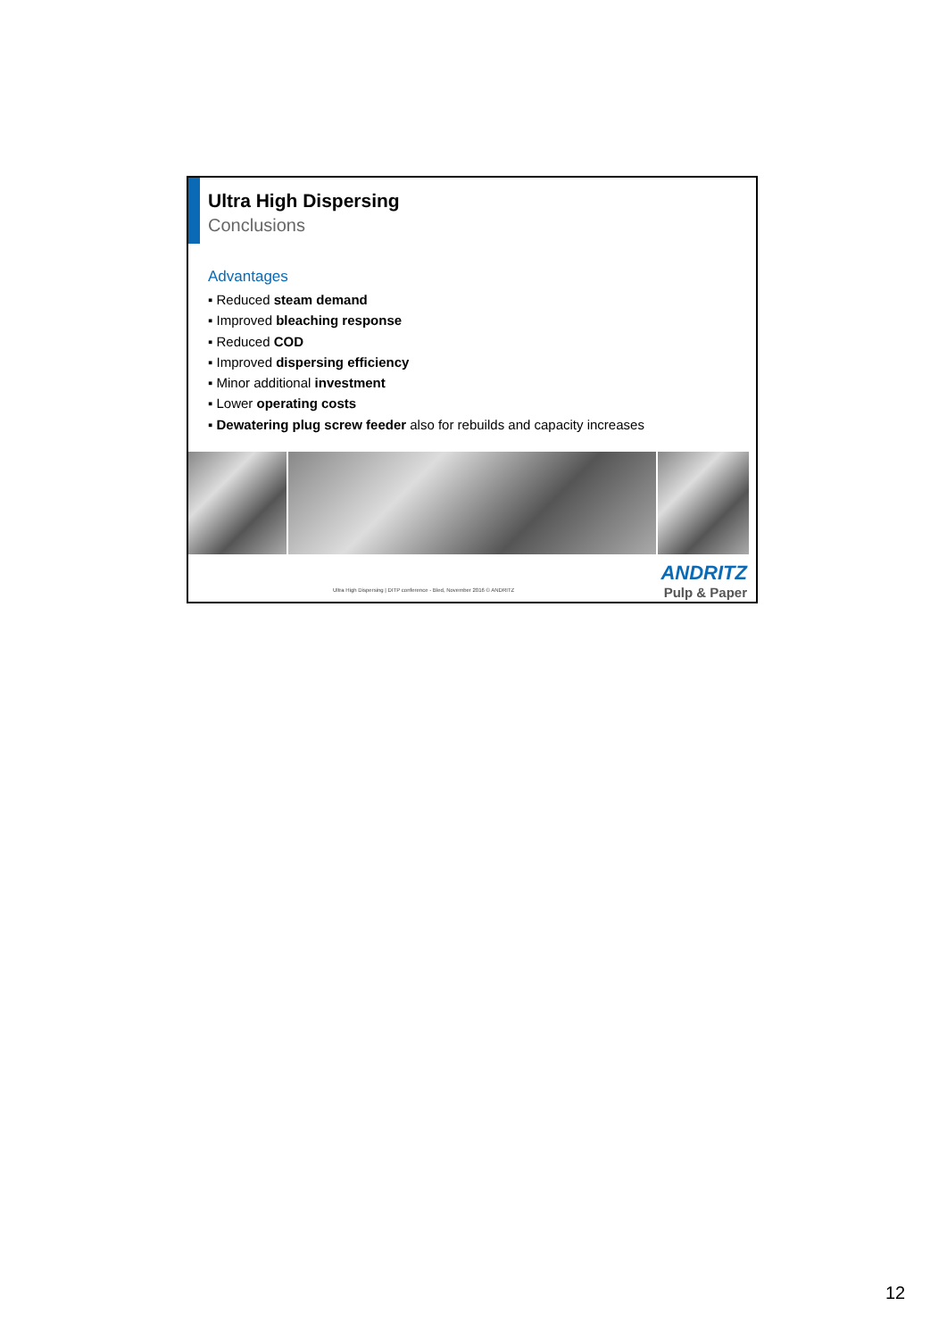Ultra High Dispersing
Conclusions
Advantages
▪ Reduced steam demand
▪ Improved bleaching response
▪ Reduced COD
▪ Improved dispersing efficiency
▪ Minor additional investment
▪ Lower operating costs
▪ Dewatering plug screw feeder also for rebuilds and capacity increases
Ultra High Dispersing | DITP conference - Bled, November 2016 © ANDRITZ
ANDRITZ
Pulp & Paper
12